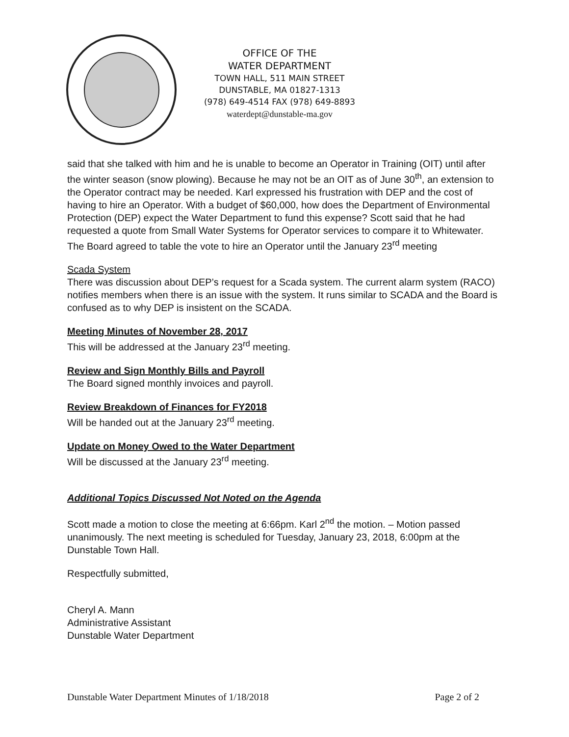OFFICE OF THE
WATER DEPARTMENT
TOWN HALL, 511 MAIN STREET
DUNSTABLE, MA 01827-1313
(978) 649-4514 FAX (978) 649-8893
waterdept@dunstable-ma.gov
said that she talked with him and he is unable to become an Operator in Training (OIT) until after the winter season (snow plowing). Because he may not be an OIT as of June 30<sup>th</sup>, an extension to the Operator contract may be needed. Karl expressed his frustration with DEP and the cost of having to hire an Operator. With a budget of $60,000, how does the Department of Environmental Protection (DEP) expect the Water Department to fund this expense? Scott said that he had requested a quote from Small Water Systems for Operator services to compare it to Whitewater. The Board agreed to table the vote to hire an Operator until the January 23<sup>rd</sup> meeting
Scada System
There was discussion about DEP’s request for a Scada system. The current alarm system (RACO) notifies members when there is an issue with the system. It runs similar to SCADA and the Board is confused as to why DEP is insistent on the SCADA.
Meeting Minutes of November 28, 2017
This will be addressed at the January 23<sup>rd</sup> meeting.
Review and Sign Monthly Bills and Payroll
The Board signed monthly invoices and payroll.
Review Breakdown of Finances for FY2018
Will be handed out at the January 23<sup>rd</sup> meeting.
Update on Money Owed to the Water Department
Will be discussed at the January 23<sup>rd</sup> meeting.
Additional Topics Discussed Not Noted on the Agenda
Scott made a motion to close the meeting at 6:66pm. Karl 2<sup>nd</sup> the motion. – Motion passed unanimously. The next meeting is scheduled for Tuesday, January 23, 2018, 6:00pm at the Dunstable Town Hall.
Respectfully submitted,
Cheryl A. Mann
Administrative Assistant
Dunstable Water Department
Dunstable Water Department Minutes of 1/18/2018 Page 2 of 2